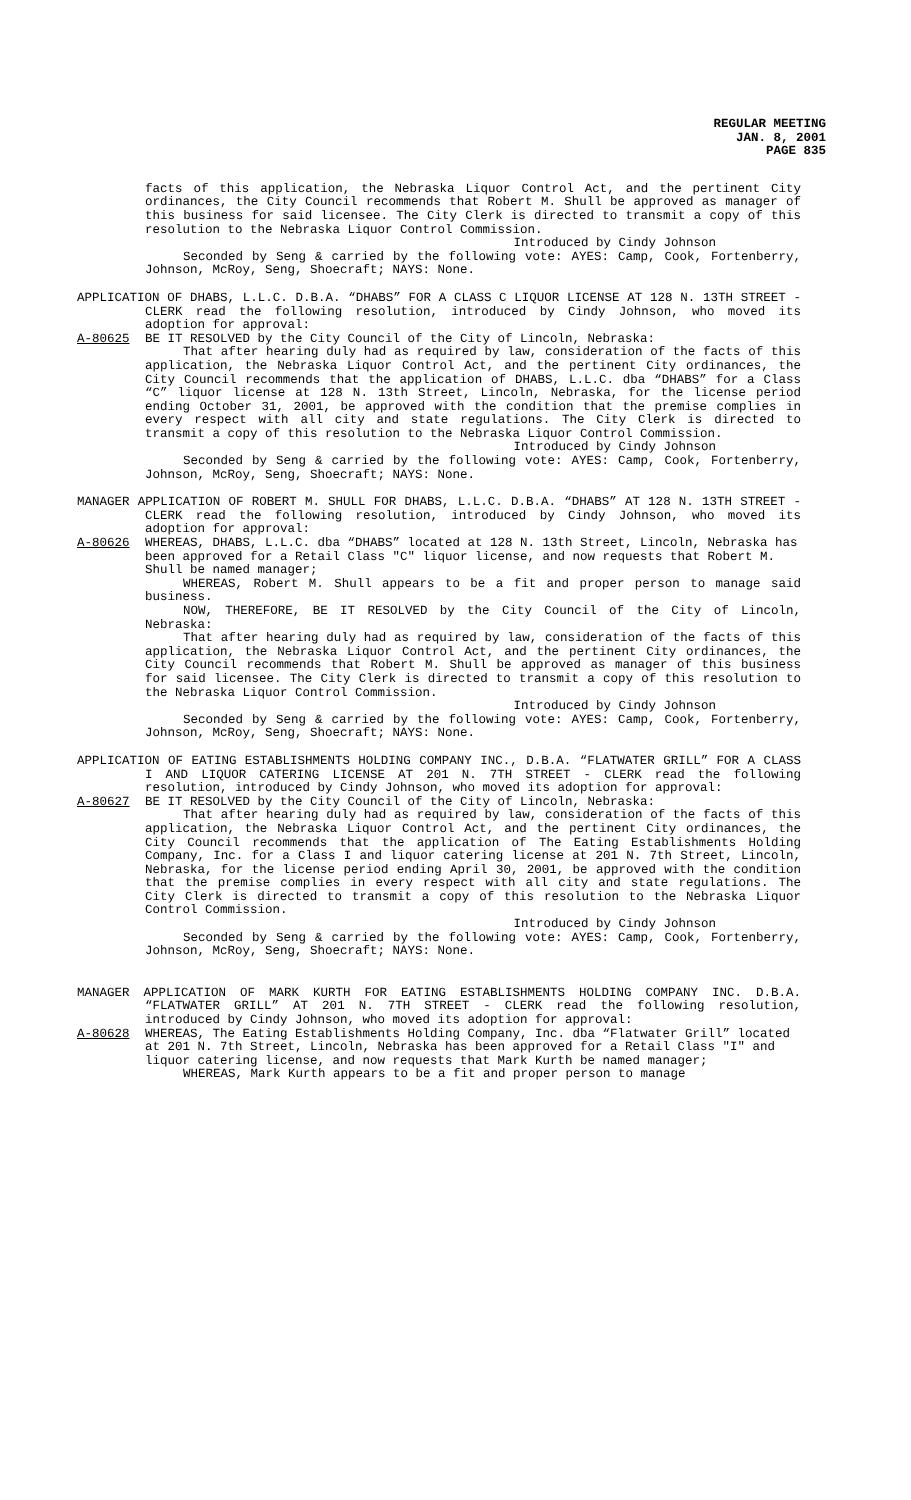REGULAR MEETING
JAN. 8, 2001
PAGE 835
facts of this application, the Nebraska Liquor Control Act, and the pertinent City ordinances, the City Council recommends that Robert M. Shull be approved as manager of this business for said licensee. The City Clerk is directed to transmit a copy of this resolution to the Nebraska Liquor Control Commission.
Introduced by Cindy Johnson
Seconded by Seng & carried by the following vote: AYES: Camp, Cook, Fortenberry, Johnson, McRoy, Seng, Shoecraft; NAYS: None.
APPLICATION OF DHABS, L.L.C. D.B.A. “DHABS” FOR A CLASS C LIQUOR LICENSE AT 128 N. 13TH STREET - CLERK read the following resolution, introduced by Cindy Johnson, who moved its adoption for approval:
A-80625 BE IT RESOLVED by the City Council of the City of Lincoln, Nebraska:
That after hearing duly had as required by law, consideration of the facts of this application, the Nebraska Liquor Control Act, and the pertinent City ordinances, the City Council recommends that the application of DHABS, L.L.C. dba “DHABS” for a Class “C” liquor license at 128 N. 13th Street, Lincoln, Nebraska, for the license period ending October 31, 2001, be approved with the condition that the premise complies in every respect with all city and state regulations. The City Clerk is directed to transmit a copy of this resolution to the Nebraska Liquor Control Commission.
Introduced by Cindy Johnson
Seconded by Seng & carried by the following vote: AYES: Camp, Cook, Fortenberry, Johnson, McRoy, Seng, Shoecraft; NAYS: None.
MANAGER APPLICATION OF ROBERT M. SHULL FOR DHABS, L.L.C. D.B.A. “DHABS” AT 128 N. 13TH STREET - CLERK read the following resolution, introduced by Cindy Johnson, who moved its adoption for approval:
A-80626 WHEREAS, DHABS, L.L.C. dba “DHABS” located at 128 N. 13th Street, Lincoln, Nebraska has been approved for a Retail Class "C" liquor license, and now requests that Robert M. Shull be named manager;
WHEREAS, Robert M. Shull appears to be a fit and proper person to manage said business.
NOW, THEREFORE, BE IT RESOLVED by the City Council of the City of Lincoln, Nebraska:
That after hearing duly had as required by law, consideration of the facts of this application, the Nebraska Liquor Control Act, and the pertinent City ordinances, the City Council recommends that Robert M. Shull be approved as manager of this business for said licensee. The City Clerk is directed to transmit a copy of this resolution to the Nebraska Liquor Control Commission.
Introduced by Cindy Johnson
Seconded by Seng & carried by the following vote: AYES: Camp, Cook, Fortenberry, Johnson, McRoy, Seng, Shoecraft; NAYS: None.
APPLICATION OF EATING ESTABLISHMENTS HOLDING COMPANY INC., D.B.A. “FLATWATER GRILL” FOR A CLASS I AND LIQUOR CATERING LICENSE AT 201 N. 7TH STREET - CLERK read the following resolution, introduced by Cindy Johnson, who moved its adoption for approval:
A-80627 BE IT RESOLVED by the City Council of the City of Lincoln, Nebraska:
That after hearing duly had as required by law, consideration of the facts of this application, the Nebraska Liquor Control Act, and the pertinent City ordinances, the City Council recommends that the application of The Eating Establishments Holding Company, Inc. for a Class I and liquor catering license at 201 N. 7th Street, Lincoln, Nebraska, for the license period ending April 30, 2001, be approved with the condition that the premise complies in every respect with all city and state regulations. The City Clerk is directed to transmit a copy of this resolution to the Nebraska Liquor Control Commission.
Introduced by Cindy Johnson
Seconded by Seng & carried by the following vote: AYES: Camp, Cook, Fortenberry, Johnson, McRoy, Seng, Shoecraft; NAYS: None.
MANAGER APPLICATION OF MARK KURTH FOR EATING ESTABLISHMENTS HOLDING COMPANY INC. D.B.A. “FLATWATER GRILL” AT 201 N. 7TH STREET - CLERK read the following resolution, introduced by Cindy Johnson, who moved its adoption for approval:
A-80628 WHEREAS, The Eating Establishments Holding Company, Inc. dba “Flatwater Grill” located at 201 N. 7th Street, Lincoln, Nebraska has been approved for a Retail Class "I" and liquor catering license, and now requests that Mark Kurth be named manager;
WHEREAS, Mark Kurth appears to be a fit and proper person to manage